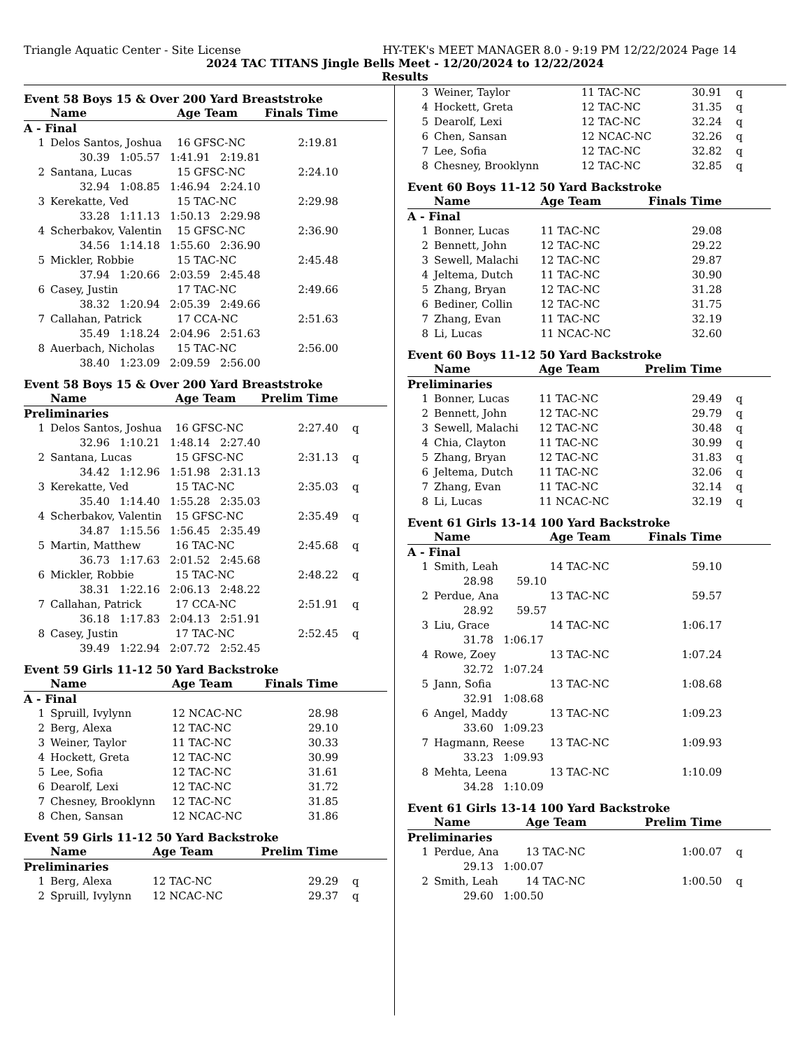Triangle Aquatic Center - Site License HY-TEK's MEET MANAGER 8.0 - 9:19 PM 12/22/2024 Page 14
2024 TAC TITANS Jingle Bells Meet - 12/20/2024 to 12/22/2024
Results
Event 58 Boys 15 & Over 200 Yard Breaststroke
| | Name | Age Team | Finals Time | |
| --- | --- | --- | --- | --- |
| A - Final | | | | |
| 1 | Delos Santos, Joshua | 16 GFSC-NC | 2:19.81 | |
| 30.39 1:05.57 1:41.91 2:19.81 | | | | |
| 2 | Santana, Lucas | 15 GFSC-NC | 2:24.10 | |
| 32.94 1:08.85 1:46.94 2:24.10 | | | | |
| 3 | Kerekatte, Ved | 15 TAC-NC | 2:29.98 | |
| 33.28 1:11.13 1:50.13 2:29.98 | | | | |
| 4 | Scherbakov, Valentin | 15 GFSC-NC | 2:36.90 | |
| 34.56 1:14.18 1:55.60 2:36.90 | | | | |
| 5 | Mickler, Robbie | 15 TAC-NC | 2:45.48 | |
| 37.94 1:20.66 2:03.59 2:45.48 | | | | |
| 6 | Casey, Justin | 17 TAC-NC | 2:49.66 | |
| 38.32 1:20.94 2:05.39 2:49.66 | | | | |
| 7 | Callahan, Patrick | 17 CCA-NC | 2:51.63 | |
| 35.49 1:18.24 2:04.96 2:51.63 | | | | |
| 8 | Auerbach, Nicholas | 15 TAC-NC | 2:56.00 | |
| 38.40 1:23.09 2:09.59 2:56.00 | | | | |
Event 58 Boys 15 & Over 200 Yard Breaststroke
| | Name | Age Team | Prelim Time | |
| --- | --- | --- | --- | --- |
| Preliminaries | | | | |
| 1 | Delos Santos, Joshua | 16 GFSC-NC | 2:27.40 | q |
| 32.96 1:10.21 1:48.14 2:27.40 | | | | |
| 2 | Santana, Lucas | 15 GFSC-NC | 2:31.13 | q |
| 34.42 1:12.96 1:51.98 2:31.13 | | | | |
| 3 | Kerekatte, Ved | 15 TAC-NC | 2:35.03 | q |
| 35.40 1:14.40 1:55.28 2:35.03 | | | | |
| 4 | Scherbakov, Valentin | 15 GFSC-NC | 2:35.49 | q |
| 34.87 1:15.56 1:56.45 2:35.49 | | | | |
| 5 | Martin, Matthew | 16 TAC-NC | 2:45.68 | q |
| 36.73 1:17.63 2:01.52 2:45.68 | | | | |
| 6 | Mickler, Robbie | 15 TAC-NC | 2:48.22 | q |
| 38.31 1:22.16 2:06.13 2:48.22 | | | | |
| 7 | Callahan, Patrick | 17 CCA-NC | 2:51.91 | q |
| 36.18 1:17.83 2:04.13 2:51.91 | | | | |
| 8 | Casey, Justin | 17 TAC-NC | 2:52.45 | q |
| 39.49 1:22.94 2:07.72 2:52.45 | | | | |
Event 59 Girls 11-12 50 Yard Backstroke
| | Name | Age Team | Finals Time | |
| --- | --- | --- | --- | --- |
| A - Final | | | | |
| 1 | Spruill, Ivylynn | 12 NCAC-NC | 28.98 | |
| 2 | Berg, Alexa | 12 TAC-NC | 29.10 | |
| 3 | Weiner, Taylor | 11 TAC-NC | 30.33 | |
| 4 | Hockett, Greta | 12 TAC-NC | 30.99 | |
| 5 | Lee, Sofia | 12 TAC-NC | 31.61 | |
| 6 | Dearolf, Lexi | 12 TAC-NC | 31.72 | |
| 7 | Chesney, Brooklynn | 12 TAC-NC | 31.85 | |
| 8 | Chen, Sansan | 12 NCAC-NC | 31.86 | |
Event 59 Girls 11-12 50 Yard Backstroke
| | Name | Age Team | Prelim Time | |
| --- | --- | --- | --- | --- |
| Preliminaries | | | | |
| 1 | Berg, Alexa | 12 TAC-NC | 29.29 | q |
| 2 | Spruill, Ivylynn | 12 NCAC-NC | 29.37 | q |
| 3 | Weiner, Taylor | 11 TAC-NC | 30.91 | q |
| 4 | Hockett, Greta | 12 TAC-NC | 31.35 | q |
| 5 | Dearolf, Lexi | 12 TAC-NC | 32.24 | q |
| 6 | Chen, Sansan | 12 NCAC-NC | 32.26 | q |
| 7 | Lee, Sofia | 12 TAC-NC | 32.82 | q |
| 8 | Chesney, Brooklynn | 12 TAC-NC | 32.85 | q |
Event 60 Boys 11-12 50 Yard Backstroke
| | Name | Age Team | Finals Time | |
| --- | --- | --- | --- | --- |
| A - Final | | | | |
| 1 | Bonner, Lucas | 11 TAC-NC | 29.08 | |
| 2 | Bennett, John | 12 TAC-NC | 29.22 | |
| 3 | Sewell, Malachi | 12 TAC-NC | 29.87 | |
| 4 | Jeltema, Dutch | 11 TAC-NC | 30.90 | |
| 5 | Zhang, Bryan | 12 TAC-NC | 31.28 | |
| 6 | Bediner, Collin | 12 TAC-NC | 31.75 | |
| 7 | Zhang, Evan | 11 TAC-NC | 32.19 | |
| 8 | Li, Lucas | 11 NCAC-NC | 32.60 | |
Event 60 Boys 11-12 50 Yard Backstroke
| | Name | Age Team | Prelim Time | |
| --- | --- | --- | --- | --- |
| Preliminaries | | | | |
| 1 | Bonner, Lucas | 11 TAC-NC | 29.49 | q |
| 2 | Bennett, John | 12 TAC-NC | 29.79 | q |
| 3 | Sewell, Malachi | 12 TAC-NC | 30.48 | q |
| 4 | Chia, Clayton | 11 TAC-NC | 30.99 | q |
| 5 | Zhang, Bryan | 12 TAC-NC | 31.83 | q |
| 6 | Jeltema, Dutch | 11 TAC-NC | 32.06 | q |
| 7 | Zhang, Evan | 11 TAC-NC | 32.14 | q |
| 8 | Li, Lucas | 11 NCAC-NC | 32.19 | q |
Event 61 Girls 13-14 100 Yard Backstroke
| | Name | Age Team | Finals Time | |
| --- | --- | --- | --- | --- |
| A - Final | | | | |
| 1 | Smith, Leah | 14 TAC-NC | 59.10 | |
| 28.98 59.10 | | | | |
| 2 | Perdue, Ana | 13 TAC-NC | 59.57 | |
| 28.92 59.57 | | | | |
| 3 | Liu, Grace | 14 TAC-NC | 1:06.17 | |
| 31.78 1:06.17 | | | | |
| 4 | Rowe, Zoey | 13 TAC-NC | 1:07.24 | |
| 32.72 1:07.24 | | | | |
| 5 | Jann, Sofia | 13 TAC-NC | 1:08.68 | |
| 32.91 1:08.68 | | | | |
| 6 | Angel, Maddy | 13 TAC-NC | 1:09.23 | |
| 33.60 1:09.23 | | | | |
| 7 | Hagmann, Reese | 13 TAC-NC | 1:09.93 | |
| 33.23 1:09.93 | | | | |
| 8 | Mehta, Leena | 13 TAC-NC | 1:10.09 | |
| 34.28 1:10.09 | | | | |
Event 61 Girls 13-14 100 Yard Backstroke
| | Name | Age Team | Prelim Time | |
| --- | --- | --- | --- | --- |
| Preliminaries | | | | |
| 1 | Perdue, Ana | 13 TAC-NC | 1:00.07 | q |
| 29.13 1:00.07 | | | | |
| 2 | Smith, Leah | 14 TAC-NC | 1:00.50 | q |
| 29.60 1:00.50 | | | | |